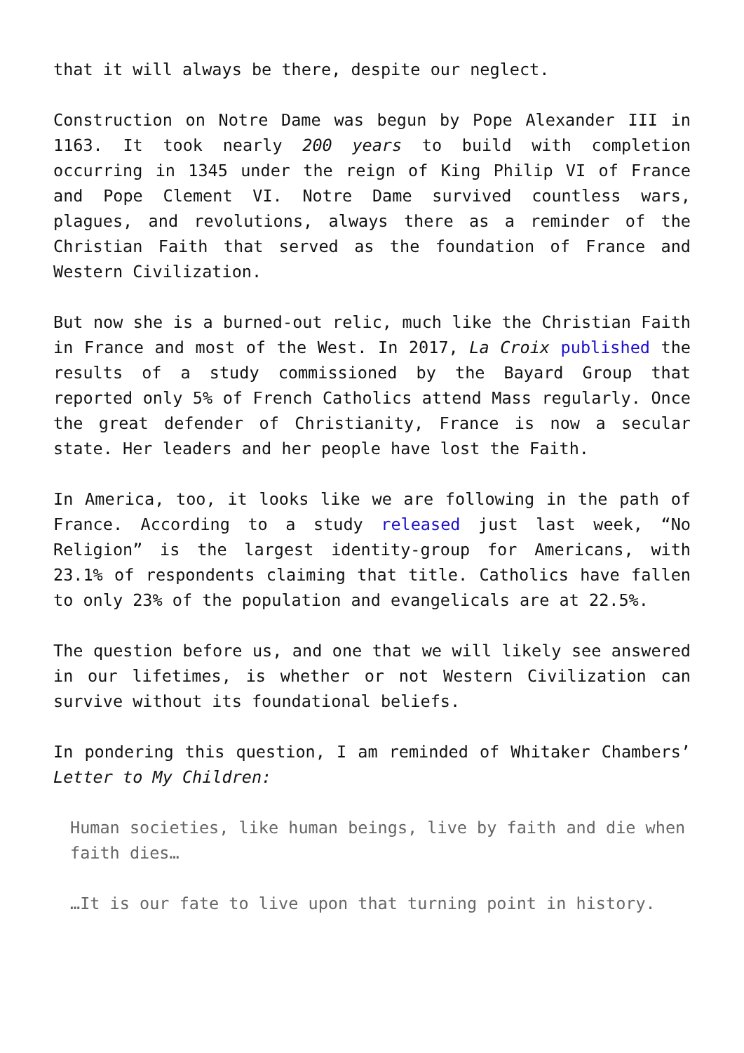that it will always be there, despite our neglect.
Construction on Notre Dame was begun by Pope Alexander III in 1163. It took nearly 200 years to build with completion occurring in 1345 under the reign of King Philip VI of France and Pope Clement VI. Notre Dame survived countless wars, plagues, and revolutions, always there as a reminder of the Christian Faith that served as the foundation of France and Western Civilization.
But now she is a burned-out relic, much like the Christian Faith in France and most of the West. In 2017, La Croix published the results of a study commissioned by the Bayard Group that reported only 5% of French Catholics attend Mass regularly. Once the great defender of Christianity, France is now a secular state. Her leaders and her people have lost the Faith.
In America, too, it looks like we are following in the path of France. According to a study released just last week, “No Religion” is the largest identity-group for Americans, with 23.1% of respondents claiming that title. Catholics have fallen to only 23% of the population and evangelicals are at 22.5%.
The question before us, and one that we will likely see answered in our lifetimes, is whether or not Western Civilization can survive without its foundational beliefs.
In pondering this question, I am reminded of Whitaker Chambers’ Letter to My Children:
Human societies, like human beings, live by faith and die when faith dies…
…It is our fate to live upon that turning point in history.